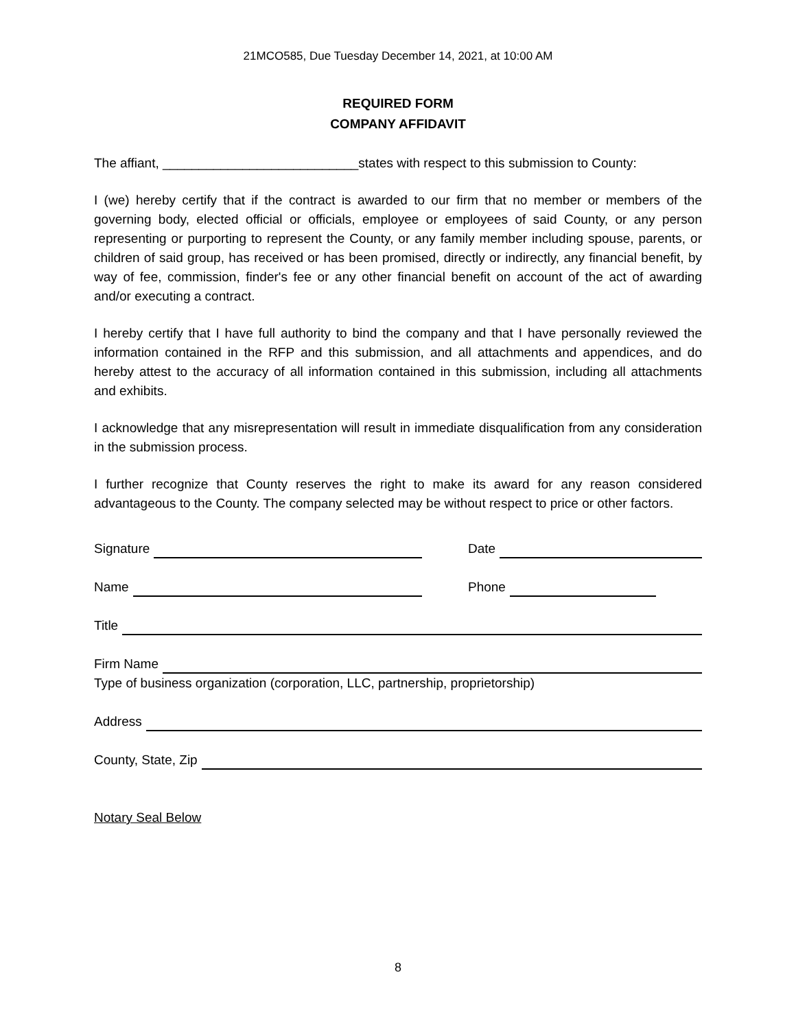21MCO585, Due Tuesday December 14, 2021, at 10:00 AM
REQUIRED FORM
COMPANY AFFIDAVIT
The affiant, ___________________________states with respect to this submission to County:
I (we) hereby certify that if the contract is awarded to our firm that no member or members of the governing body, elected official or officials, employee or employees of said County, or any person representing or purporting to represent the County, or any family member including spouse, parents, or children of said group, has received or has been promised, directly or indirectly, any financial benefit, by way of fee, commission, finder's fee or any other financial benefit on account of the act of awarding and/or executing a contract.
I hereby certify that I have full authority to bind the company and that I have personally reviewed the information contained in the RFP and this submission, and all attachments and appendices, and do hereby attest to the accuracy of all information contained in this submission, including all attachments and exhibits.
I acknowledge that any misrepresentation will result in immediate disqualification from any consideration in the submission process.
I further recognize that County reserves the right to make its award for any reason considered advantageous to the County. The company selected may be without respect to price or other factors.
Signature
Date
Name
Phone
Title
Firm Name
Type of business organization (corporation, LLC, partnership, proprietorship)
Address
County, State, Zip
Notary Seal Below
8